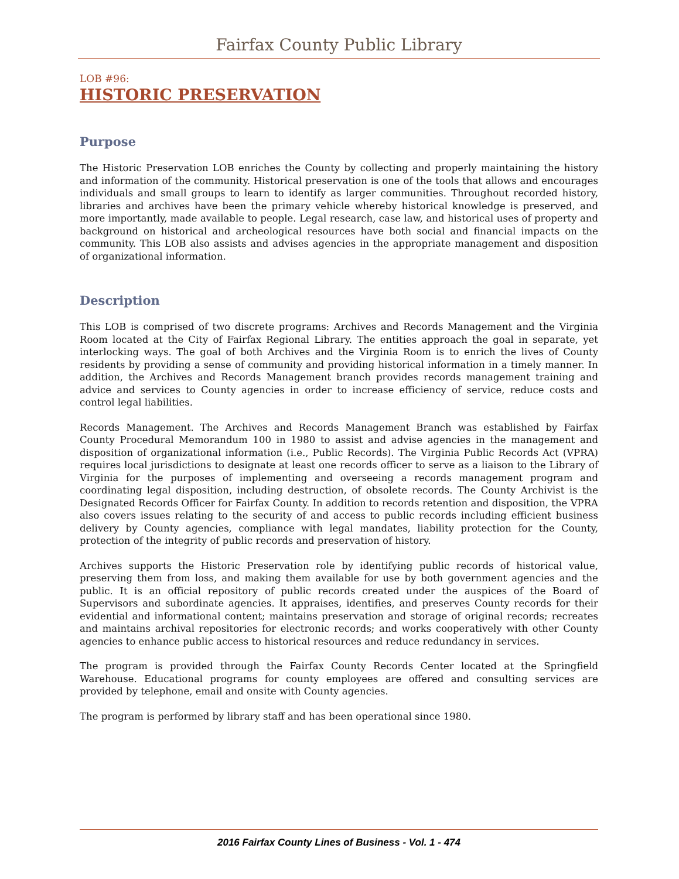Fairfax County Public Library
LOB #96:
HISTORIC PRESERVATION
Purpose
The Historic Preservation LOB enriches the County by collecting and properly maintaining the history and information of the community. Historical preservation is one of the tools that allows and encourages individuals and small groups to learn to identify as larger communities. Throughout recorded history, libraries and archives have been the primary vehicle whereby historical knowledge is preserved, and more importantly, made available to people. Legal research, case law, and historical uses of property and background on historical and archeological resources have both social and financial impacts on the community. This LOB also assists and advises agencies in the appropriate management and disposition of organizational information.
Description
This LOB is comprised of two discrete programs: Archives and Records Management and the Virginia Room located at the City of Fairfax Regional Library. The entities approach the goal in separate, yet interlocking ways. The goal of both Archives and the Virginia Room is to enrich the lives of County residents by providing a sense of community and providing historical information in a timely manner. In addition, the Archives and Records Management branch provides records management training and advice and services to County agencies in order to increase efficiency of service, reduce costs and control legal liabilities.
Records Management. The Archives and Records Management Branch was established by Fairfax County Procedural Memorandum 100 in 1980 to assist and advise agencies in the management and disposition of organizational information (i.e., Public Records). The Virginia Public Records Act (VPRA) requires local jurisdictions to designate at least one records officer to serve as a liaison to the Library of Virginia for the purposes of implementing and overseeing a records management program and coordinating legal disposition, including destruction, of obsolete records. The County Archivist is the Designated Records Officer for Fairfax County. In addition to records retention and disposition, the VPRA also covers issues relating to the security of and access to public records including efficient business delivery by County agencies, compliance with legal mandates, liability protection for the County, protection of the integrity of public records and preservation of history.
Archives supports the Historic Preservation role by identifying public records of historical value, preserving them from loss, and making them available for use by both government agencies and the public. It is an official repository of public records created under the auspices of the Board of Supervisors and subordinate agencies. It appraises, identifies, and preserves County records for their evidential and informational content; maintains preservation and storage of original records; recreates and maintains archival repositories for electronic records; and works cooperatively with other County agencies to enhance public access to historical resources and reduce redundancy in services.
The program is provided through the Fairfax County Records Center located at the Springfield Warehouse. Educational programs for county employees are offered and consulting services are provided by telephone, email and onsite with County agencies.
The program is performed by library staff and has been operational since 1980.
2016 Fairfax County Lines of Business - Vol. 1 - 474